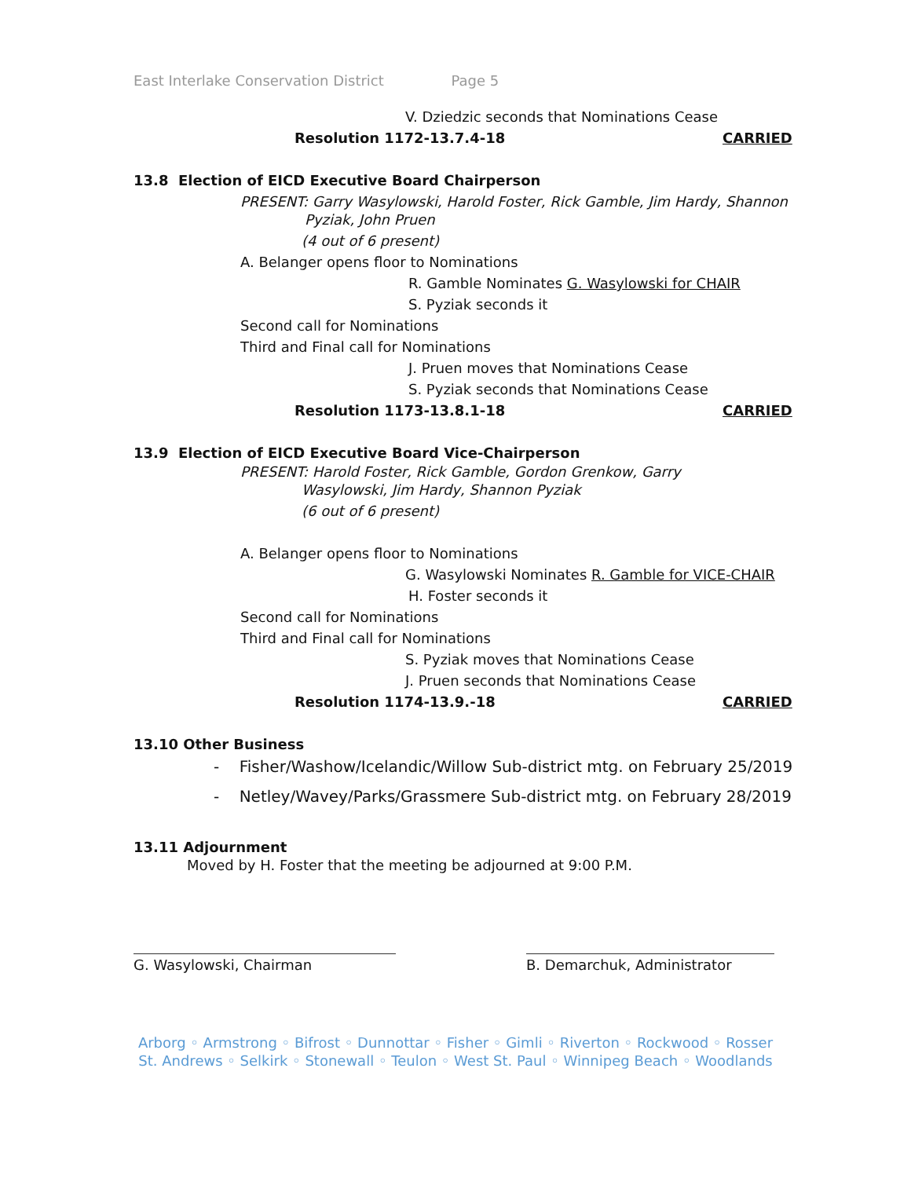East Interlake Conservation District Page 5
V. Dziedzic seconds that Nominations Cease
Resolution 1172-13.7.4-18 CARRIED
13.8 Election of EICD Executive Board Chairperson
PRESENT: Garry Wasylowski, Harold Foster, Rick Gamble, Jim Hardy, Shannon
Pyziak, John Pruen
(4 out of 6 present)
A. Belanger opens floor to Nominations
R. Gamble Nominates G. Wasylowski for CHAIR
S. Pyziak seconds it
Second call for Nominations
Third and Final call for Nominations
J. Pruen moves that Nominations Cease
S. Pyziak seconds that Nominations Cease
Resolution 1173-13.8.1-18 CARRIED
13.9 Election of EICD Executive Board Vice-Chairperson
PRESENT: Harold Foster, Rick Gamble, Gordon Grenkow, Garry
Wasylowski, Jim Hardy, Shannon Pyziak
(6 out of 6 present)
A. Belanger opens floor to Nominations
G. Wasylowski Nominates R. Gamble for VICE-CHAIR
H. Foster seconds it
Second call for Nominations
Third and Final call for Nominations
S. Pyziak moves that Nominations Cease
J. Pruen seconds that Nominations Cease
Resolution 1174-13.9.-18 CARRIED
13.10 Other Business
- Fisher/Washow/Icelandic/Willow Sub-district mtg. on February 25/2019
- Netley/Wavey/Parks/Grassmere Sub-district mtg. on February 28/2019
13.11 Adjournment
Moved by H. Foster that the meeting be adjourned at 9:00 P.M.
G. Wasylowski, Chairman B. Demarchuk, Administrator
Arborg ◦ Armstrong ◦ Bifrost ◦ Dunnottar ◦ Fisher ◦ Gimli ◦ Riverton ◦ Rockwood ◦ Rosser
St. Andrews ◦ Selkirk ◦ Stonewall ◦ Teulon ◦ West St. Paul ◦ Winnipeg Beach ◦ Woodlands